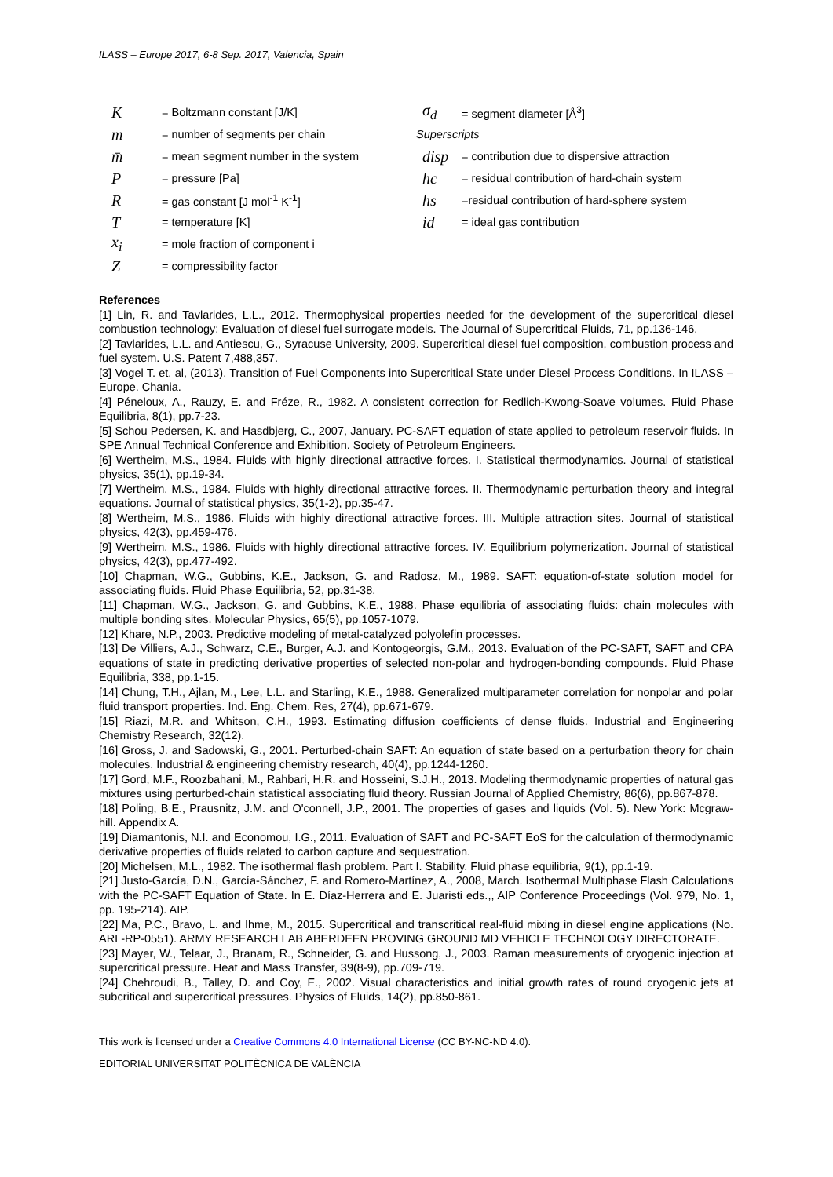ILASS – Europe 2017, 6-8 Sep. 2017, Valencia, Spain
K = Boltzmann constant [J/K]
m = number of segments per chain
m̄ = mean segment number in the system
P = pressure [Pa]
R = gas constant [J mol<sup>-1</sup> K<sup>-1</sup>]
T = temperature [K]
x<sub>i</sub> = mole fraction of component i
Z = compressibility factor
σ<sub>d</sub> = segment diameter [Å<sup>3</sup>]
Superscripts
disp = contribution due to dispersive attraction
hc = residual contribution of hard-chain system
hs =residual contribution of hard-sphere system
id = ideal gas contribution
References
[1] Lin, R. and Tavlarides, L.L., 2012. Thermophysical properties needed for the development of the supercritical diesel combustion technology: Evaluation of diesel fuel surrogate models. The Journal of Supercritical Fluids, 71, pp.136-146.
[2] Tavlarides, L.L. and Antiescu, G., Syracuse University, 2009. Supercritical diesel fuel composition, combustion process and fuel system. U.S. Patent 7,488,357.
[3] Vogel T. et. al, (2013). Transition of Fuel Components into Supercritical State under Diesel Process Conditions. In ILASS – Europe. Chania.
[4] Péneloux, A., Rauzy, E. and Fréze, R., 1982. A consistent correction for Redlich-Kwong-Soave volumes. Fluid Phase Equilibria, 8(1), pp.7-23.
[5] Schou Pedersen, K. and Hasdbjerg, C., 2007, January. PC-SAFT equation of state applied to petroleum reservoir fluids. In SPE Annual Technical Conference and Exhibition. Society of Petroleum Engineers.
[6] Wertheim, M.S., 1984. Fluids with highly directional attractive forces. I. Statistical thermodynamics. Journal of statistical physics, 35(1), pp.19-34.
[7] Wertheim, M.S., 1984. Fluids with highly directional attractive forces. II. Thermodynamic perturbation theory and integral equations. Journal of statistical physics, 35(1-2), pp.35-47.
[8] Wertheim, M.S., 1986. Fluids with highly directional attractive forces. III. Multiple attraction sites. Journal of statistical physics, 42(3), pp.459-476.
[9] Wertheim, M.S., 1986. Fluids with highly directional attractive forces. IV. Equilibrium polymerization. Journal of statistical physics, 42(3), pp.477-492.
[10] Chapman, W.G., Gubbins, K.E., Jackson, G. and Radosz, M., 1989. SAFT: equation-of-state solution model for associating fluids. Fluid Phase Equilibria, 52, pp.31-38.
[11] Chapman, W.G., Jackson, G. and Gubbins, K.E., 1988. Phase equilibria of associating fluids: chain molecules with multiple bonding sites. Molecular Physics, 65(5), pp.1057-1079.
[12] Khare, N.P., 2003. Predictive modeling of metal-catalyzed polyolefin processes.
[13] De Villiers, A.J., Schwarz, C.E., Burger, A.J. and Kontogeorgis, G.M., 2013. Evaluation of the PC-SAFT, SAFT and CPA equations of state in predicting derivative properties of selected non-polar and hydrogen-bonding compounds. Fluid Phase Equilibria, 338, pp.1-15.
[14] Chung, T.H., Ajlan, M., Lee, L.L. and Starling, K.E., 1988. Generalized multiparameter correlation for nonpolar and polar fluid transport properties. Ind. Eng. Chem. Res, 27(4), pp.671-679.
[15] Riazi, M.R. and Whitson, C.H., 1993. Estimating diffusion coefficients of dense fluids. Industrial and Engineering Chemistry Research, 32(12).
[16] Gross, J. and Sadowski, G., 2001. Perturbed-chain SAFT: An equation of state based on a perturbation theory for chain molecules. Industrial & engineering chemistry research, 40(4), pp.1244-1260.
[17] Gord, M.F., Roozbahani, M., Rahbari, H.R. and Hosseini, S.J.H., 2013. Modeling thermodynamic properties of natural gas mixtures using perturbed-chain statistical associating fluid theory. Russian Journal of Applied Chemistry, 86(6), pp.867-878.
[18] Poling, B.E., Prausnitz, J.M. and O'connell, J.P., 2001. The properties of gases and liquids (Vol. 5). New York: Mcgraw-hill. Appendix A.
[19] Diamantonis, N.I. and Economou, I.G., 2011. Evaluation of SAFT and PC-SAFT EoS for the calculation of thermodynamic derivative properties of fluids related to carbon capture and sequestration.
[20] Michelsen, M.L., 1982. The isothermal flash problem. Part I. Stability. Fluid phase equilibria, 9(1), pp.1-19.
[21] Justo-García, D.N., García-Sánchez, F. and Romero-Martínez, A., 2008, March. Isothermal Multiphase Flash Calculations with the PC-SAFT Equation of State. In E. Díaz-Herrera and E. Juaristi eds.,, AIP Conference Proceedings (Vol. 979, No. 1, pp. 195-214). AIP.
[22] Ma, P.C., Bravo, L. and Ihme, M., 2015. Supercritical and transcritical real-fluid mixing in diesel engine applications (No. ARL-RP-0551). ARMY RESEARCH LAB ABERDEEN PROVING GROUND MD VEHICLE TECHNOLOGY DIRECTORATE.
[23] Mayer, W., Telaar, J., Branam, R., Schneider, G. and Hussong, J., 2003. Raman measurements of cryogenic injection at supercritical pressure. Heat and Mass Transfer, 39(8-9), pp.709-719.
[24] Chehroudi, B., Talley, D. and Coy, E., 2002. Visual characteristics and initial growth rates of round cryogenic jets at subcritical and supercritical pressures. Physics of Fluids, 14(2), pp.850-861.
This work is licensed under a Creative Commons 4.0 International License (CC BY-NC-ND 4.0).
EDITORIAL UNIVERSITAT POLITÈCNICA DE VALÈNCIA